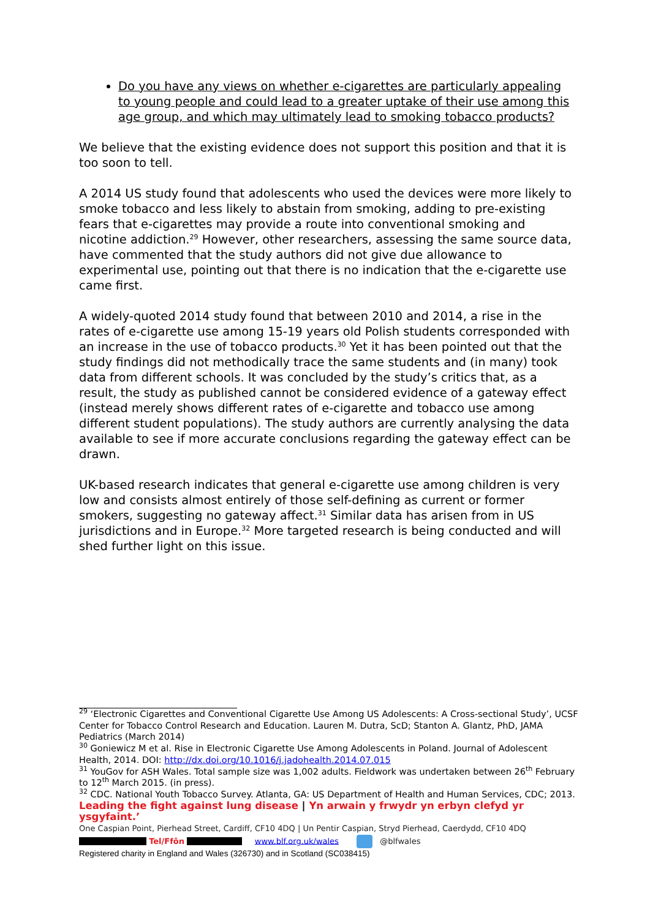Do you have any views on whether e-cigarettes are particularly appealing to young people and could lead to a greater uptake of their use among this age group, and which may ultimately lead to smoking tobacco products?
We believe that the existing evidence does not support this position and that it is too soon to tell.
A 2014 US study found that adolescents who used the devices were more likely to smoke tobacco and less likely to abstain from smoking, adding to pre-existing fears that e-cigarettes may provide a route into conventional smoking and nicotine addiction.<sup>29</sup> However, other researchers, assessing the same source data, have commented that the study authors did not give due allowance to experimental use, pointing out that there is no indication that the e-cigarette use came first.
A widely-quoted 2014 study found that between 2010 and 2014, a rise in the rates of e-cigarette use among 15-19 years old Polish students corresponded with an increase in the use of tobacco products.<sup>30</sup> Yet it has been pointed out that the study findings did not methodically trace the same students and (in many) took data from different schools. It was concluded by the study’s critics that, as a result, the study as published cannot be considered evidence of a gateway effect (instead merely shows different rates of e-cigarette and tobacco use among different student populations). The study authors are currently analysing the data available to see if more accurate conclusions regarding the gateway effect can be drawn.
UK-based research indicates that general e-cigarette use among children is very low and consists almost entirely of those self-defining as current or former smokers, suggesting no gateway affect.<sup>31</sup> Similar data has arisen from in US jurisdictions and in Europe.<sup>32</sup> More targeted research is being conducted and will shed further light on this issue.
<sup>29</sup> ‘Electronic Cigarettes and Conventional Cigarette Use Among US Adolescents: A Cross-sectional Study’, UCSF Center for Tobacco Control Research and Education. Lauren M. Dutra, ScD; Stanton A. Glantz, PhD, JAMA Pediatrics (March 2014)
<sup>30</sup> Goniewicz M et al. Rise in Electronic Cigarette Use Among Adolescents in Poland. Journal of Adolescent Health, 2014. DOI: http://dx.doi.org/10.1016/j.jadohealth.2014.07.015
<sup>31</sup> YouGov for ASH Wales. Total sample size was 1,002 adults. Fieldwork was undertaken between 26<sup>th</sup> February to 12<sup>th</sup> March 2015. (in press).
<sup>32</sup> CDC. National Youth Tobacco Survey. Atlanta, GA: US Department of Health and Human Services, CDC; 2013.
Leading the fight against lung disease | Yn arwain y frwydr yn erbyn clefyd yr ysgyfaint.’
One Caspian Point, Pierhead Street, Cardiff, CF10 4DQ | Un Pentir Caspian, Stryd Pierhead, Caerdydd, CF10 4DQ
Tel/Ffôn www.blf.org.uk/wales @blfwales
Registered charity in England and Wales (326730) and in Scotland (SC038415)